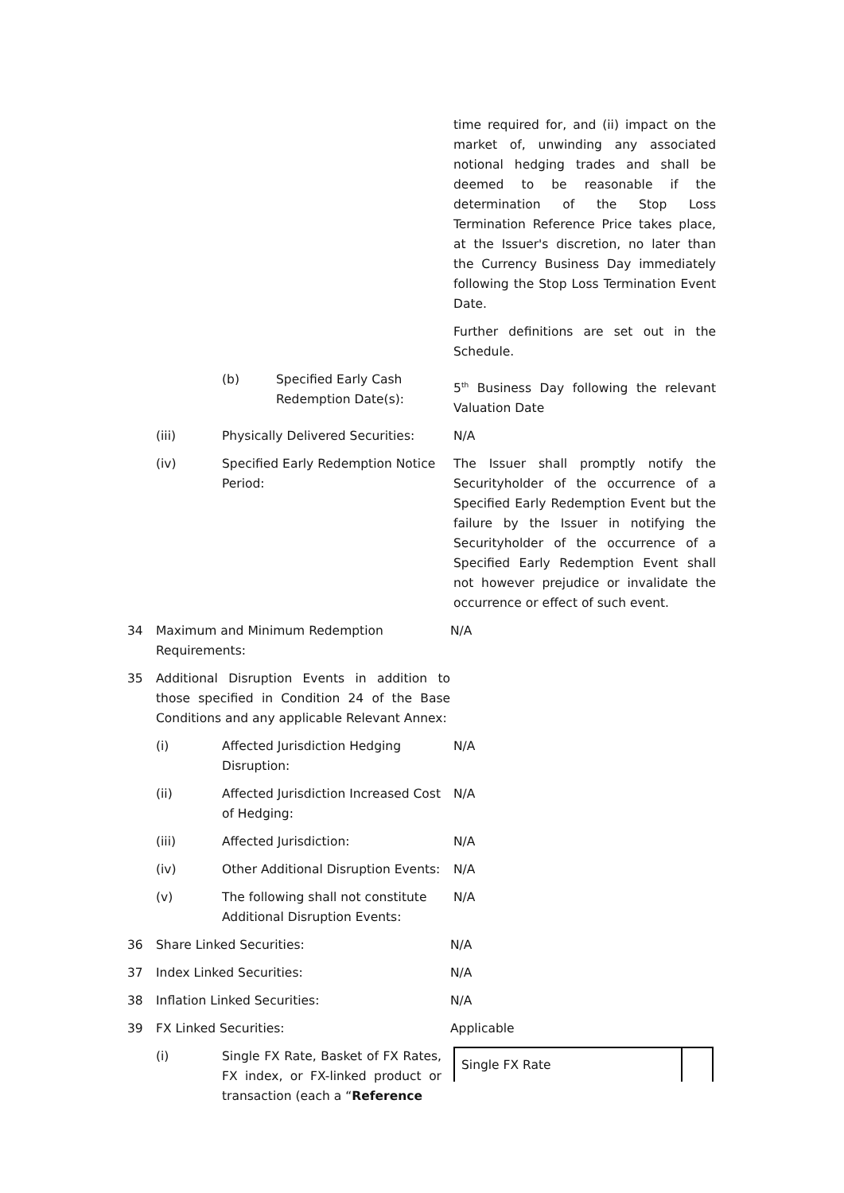time required for, and (ii) impact on the market of, unwinding any associated notional hedging trades and shall be deemed to be reasonable if the determination of the Stop Loss Termination Reference Price takes place, at the Issuer's discretion, no later than the Currency Business Day immediately following the Stop Loss Termination Event Date.
Further definitions are set out in the Schedule.
(b) Specified Early Cash Redemption Date(s):
5<sup>th</sup> Business Day following the relevant Valuation Date
(iii) Physically Delivered Securities:
N/A
(iv) Specified Early Redemption Notice Period:
The Issuer shall promptly notify the Securityholder of the occurrence of a Specified Early Redemption Event but the failure by the Issuer in notifying the Securityholder of the occurrence of a Specified Early Redemption Event shall not however prejudice or invalidate the occurrence or effect of such event.
34 Maximum and Minimum Redemption Requirements:
N/A
35 Additional Disruption Events in addition to those specified in Condition 24 of the Base Conditions and any applicable Relevant Annex:
(i) Affected Jurisdiction Hedging Disruption:
N/A
(ii) Affected Jurisdiction Increased Cost of Hedging:
N/A
(iii) Affected Jurisdiction: N/A
(iv) Other Additional Disruption Events:
N/A
(v) The following shall not constitute Additional Disruption Events:
N/A
36 Share Linked Securities: N/A
37 Index Linked Securities: N/A
38 Inflation Linked Securities: N/A
39 FX Linked Securities: Applicable
(i) Single FX Rate, Basket of FX Rates, FX index, or FX-linked product or transaction (each a “Reference
| Single FX Rate | |